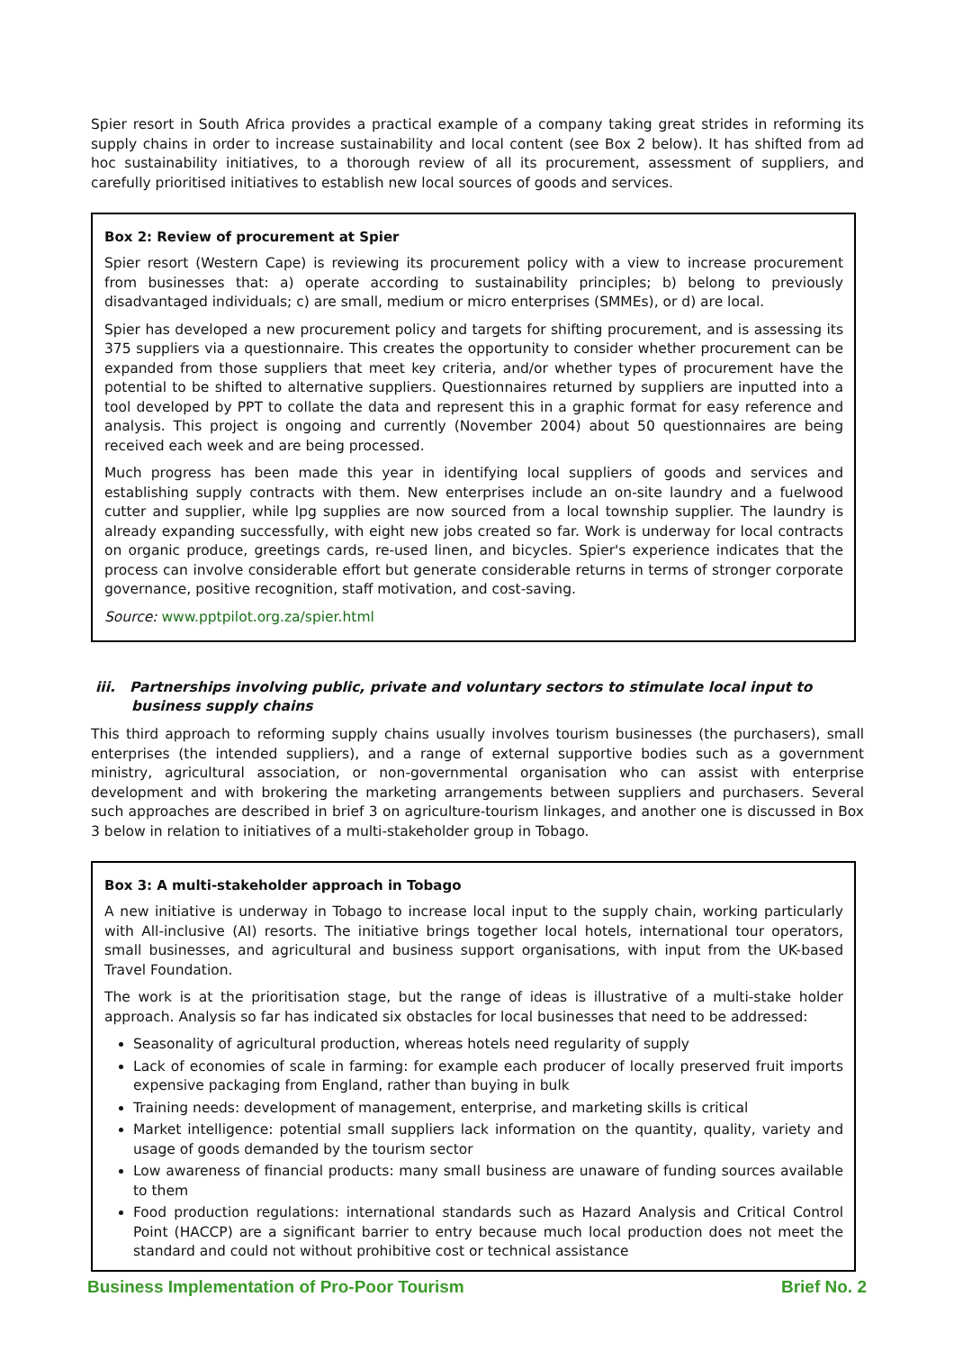Spier resort in South Africa provides a practical example of a company taking great strides in reforming its supply chains in order to increase sustainability and local content (see Box 2 below). It has shifted from ad hoc sustainability initiatives, to a thorough review of all its procurement, assessment of suppliers, and carefully prioritised initiatives to establish new local sources of goods and services.
Box 2: Review of procurement at Spier
Spier resort (Western Cape) is reviewing its procurement policy with a view to increase procurement from businesses that: a) operate according to sustainability principles; b) belong to previously disadvantaged individuals; c) are small, medium or micro enterprises (SMMEs), or d) are local.
Spier has developed a new procurement policy and targets for shifting procurement, and is assessing its 375 suppliers via a questionnaire. This creates the opportunity to consider whether procurement can be expanded from those suppliers that meet key criteria, and/or whether types of procurement have the potential to be shifted to alternative suppliers. Questionnaires returned by suppliers are inputted into a tool developed by PPT to collate the data and represent this in a graphic format for easy reference and analysis. This project is ongoing and currently (November 2004) about 50 questionnaires are being received each week and are being processed.
Much progress has been made this year in identifying local suppliers of goods and services and establishing supply contracts with them. New enterprises include an on-site laundry and a fuelwood cutter and supplier, while lpg supplies are now sourced from a local township supplier. The laundry is already expanding successfully, with eight new jobs created so far. Work is underway for local contracts on organic produce, greetings cards, re-used linen, and bicycles. Spier's experience indicates that the process can involve considerable effort but generate considerable returns in terms of stronger corporate governance, positive recognition, staff motivation, and cost-saving.
Source: www.pptpilot.org.za/spier.html
iii. Partnerships involving public, private and voluntary sectors to stimulate local input to business supply chains
This third approach to reforming supply chains usually involves tourism businesses (the purchasers), small enterprises (the intended suppliers), and a range of external supportive bodies such as a government ministry, agricultural association, or non-governmental organisation who can assist with enterprise development and with brokering the marketing arrangements between suppliers and purchasers. Several such approaches are described in brief 3 on agriculture-tourism linkages, and another one is discussed in Box 3 below in relation to initiatives of a multi-stakeholder group in Tobago.
Box 3: A multi-stakeholder approach in Tobago
A new initiative is underway in Tobago to increase local input to the supply chain, working particularly with All-inclusive (AI) resorts. The initiative brings together local hotels, international tour operators, small businesses, and agricultural and business support organisations, with input from the UK-based Travel Foundation.
The work is at the prioritisation stage, but the range of ideas is illustrative of a multi-stake holder approach. Analysis so far has indicated six obstacles for local businesses that need to be addressed:
Seasonality of agricultural production, whereas hotels need regularity of supply
Lack of economies of scale in farming: for example each producer of locally preserved fruit imports expensive packaging from England, rather than buying in bulk
Training needs: development of management, enterprise, and marketing skills is critical
Market intelligence: potential small suppliers lack information on the quantity, quality, variety and usage of goods demanded by the tourism sector
Low awareness of financial products: many small business are unaware of funding sources available to them
Food production regulations: international standards such as Hazard Analysis and Critical Control Point (HACCP) are a significant barrier to entry because much local production does not meet the standard and could not without prohibitive cost or technical assistance
Business Implementation of Pro-Poor Tourism Brief No. 2